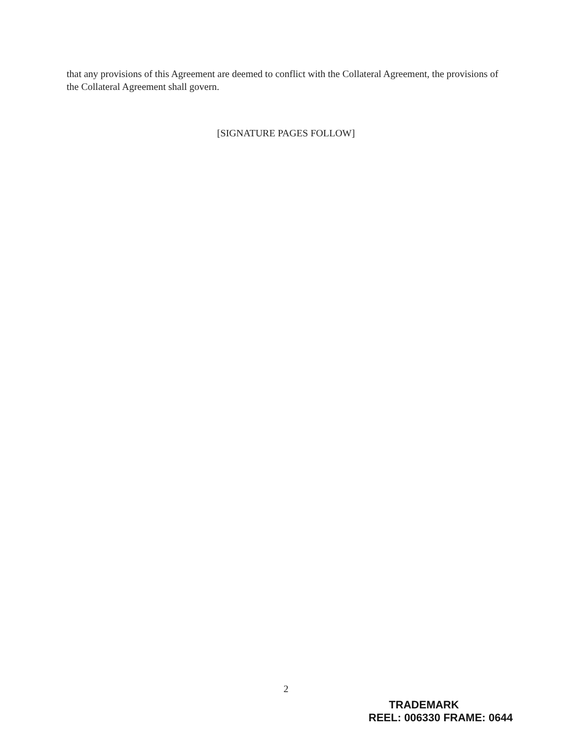that any provisions of this Agreement are deemed to conflict with the Collateral Agreement, the provisions of the Collateral Agreement shall govern.
[SIGNATURE PAGES FOLLOW]
2
TRADEMARK
REEL: 006330 FRAME: 0644